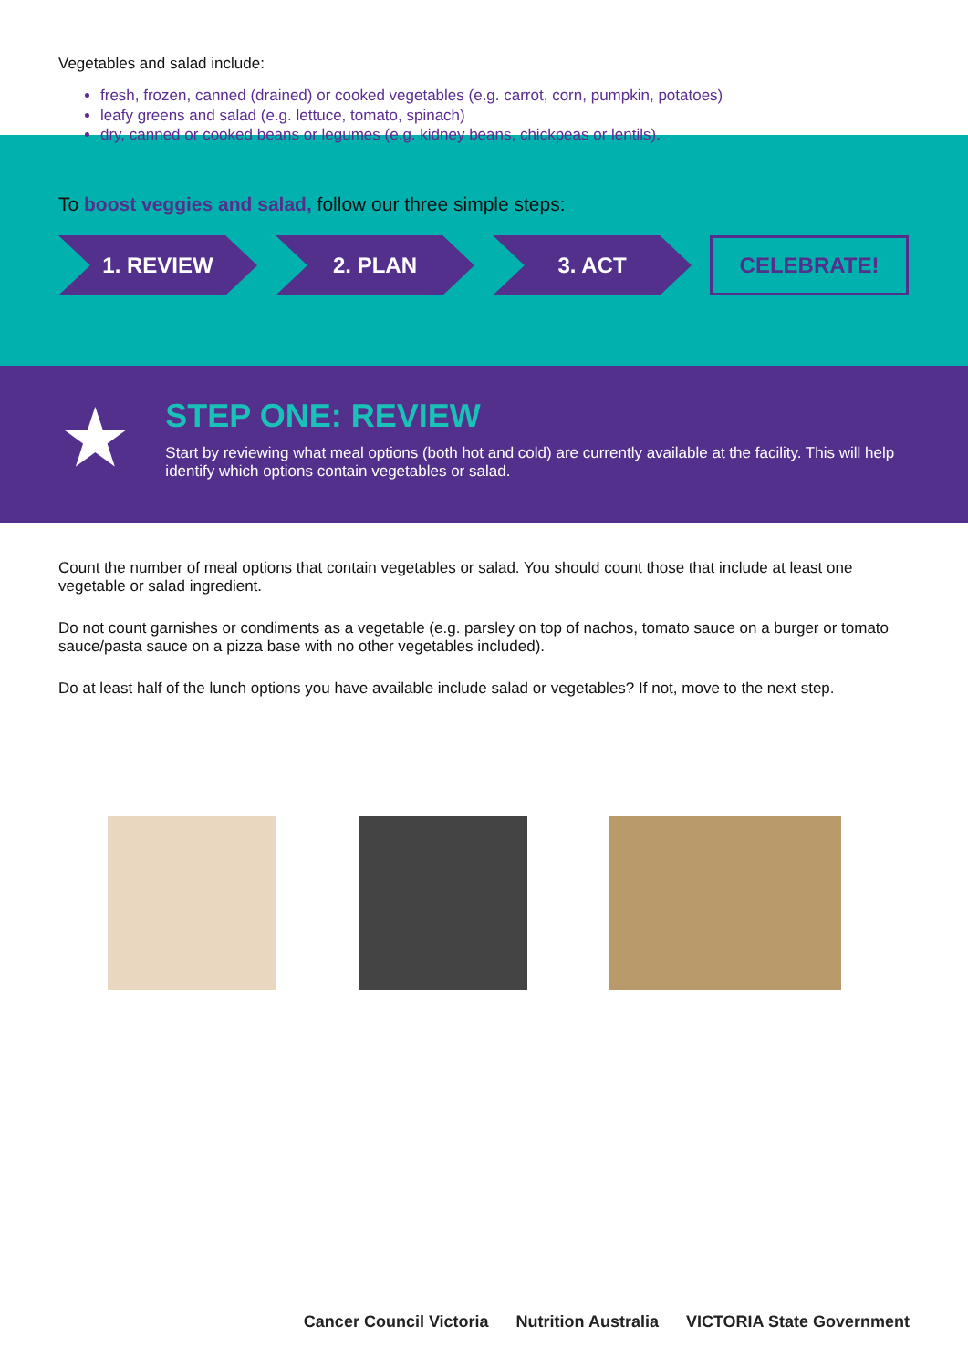Vegetables and salad include:
fresh, frozen, canned (drained) or cooked vegetables (e.g. carrot, corn, pumpkin, potatoes)
leafy greens and salad (e.g. lettuce, tomato, spinach)
dry, canned or cooked beans or legumes (e.g. kidney beans, chickpeas or lentils).
To boost veggies and salad, follow our three simple steps:
1. REVIEW 2. PLAN 3. ACT CELEBRATE!
★
STEP ONE: REVIEW
Start by reviewing what meal options (both hot and cold) are currently available at the facility. This will help identify which options contain vegetables or salad.
Count the number of meal options that contain vegetables or salad. You should count those that include at least one vegetable or salad ingredient.
Do not count garnishes or condiments as a vegetable (e.g. parsley on top of nachos, tomato sauce on a burger or tomato sauce/pasta sauce on a pizza base with no other vegetables included).
Do at least half of the lunch options you have available include salad or vegetables? If not, move to the next step.
Cancer Council Victoria Nutrition Australia VICTORIA State Government